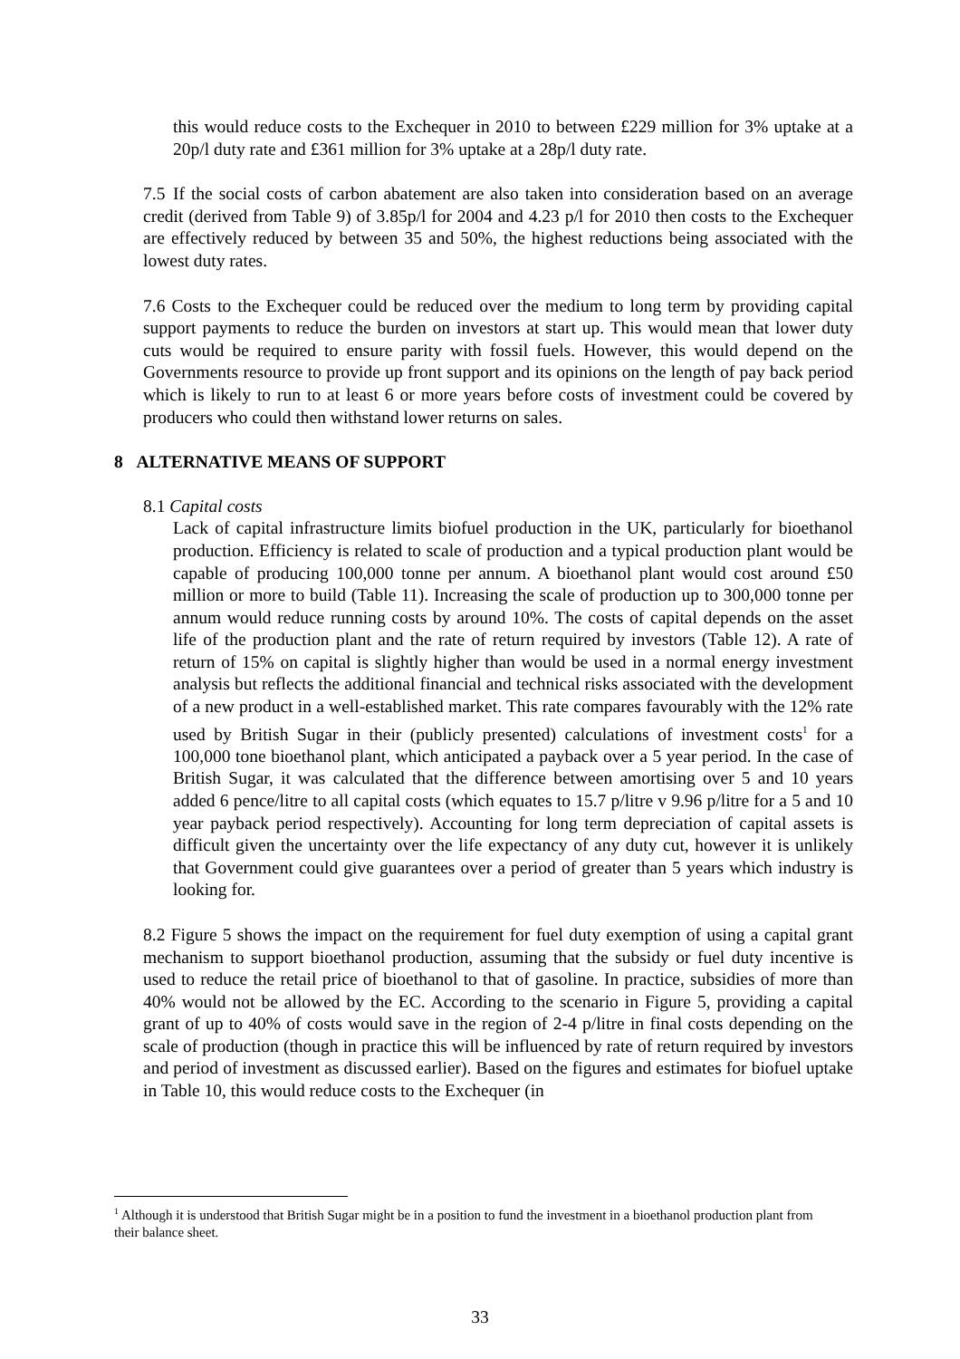this would reduce costs to the Exchequer in 2010 to between £229 million for 3% uptake at a 20p/l duty rate and £361 million for 3% uptake at a 28p/l duty rate.
7.5 If the social costs of carbon abatement are also taken into consideration based on an average credit (derived from Table 9) of 3.85p/l for 2004 and 4.23 p/l for 2010 then costs to the Exchequer are effectively reduced by between 35 and 50%, the highest reductions being associated with the lowest duty rates.
7.6 Costs to the Exchequer could be reduced over the medium to long term by providing capital support payments to reduce the burden on investors at start up. This would mean that lower duty cuts would be required to ensure parity with fossil fuels. However, this would depend on the Governments resource to provide up front support and its opinions on the length of pay back period which is likely to run to at least 6 or more years before costs of investment could be covered by producers who could then withstand lower returns on sales.
8 ALTERNATIVE MEANS OF SUPPORT
8.1 Capital costs
Lack of capital infrastructure limits biofuel production in the UK, particularly for bioethanol production. Efficiency is related to scale of production and a typical production plant would be capable of producing 100,000 tonne per annum. A bioethanol plant would cost around £50 million or more to build (Table 11). Increasing the scale of production up to 300,000 tonne per annum would reduce running costs by around 10%. The costs of capital depends on the asset life of the production plant and the rate of return required by investors (Table 12). A rate of return of 15% on capital is slightly higher than would be used in a normal energy investment analysis but reflects the additional financial and technical risks associated with the development of a new product in a well-established market. This rate compares favourably with the 12% rate used by British Sugar in their (publicly presented) calculations of investment costs<sup>1</sup> for a 100,000 tone bioethanol plant, which anticipated a payback over a 5 year period. In the case of British Sugar, it was calculated that the difference between amortising over 5 and 10 years added 6 pence/litre to all capital costs (which equates to 15.7 p/litre v 9.96 p/litre for a 5 and 10 year payback period respectively). Accounting for long term depreciation of capital assets is difficult given the uncertainty over the life expectancy of any duty cut, however it is unlikely that Government could give guarantees over a period of greater than 5 years which industry is looking for.
8.2 Figure 5 shows the impact on the requirement for fuel duty exemption of using a capital grant mechanism to support bioethanol production, assuming that the subsidy or fuel duty incentive is used to reduce the retail price of bioethanol to that of gasoline. In practice, subsidies of more than 40% would not be allowed by the EC. According to the scenario in Figure 5, providing a capital grant of up to 40% of costs would save in the region of 2-4 p/litre in final costs depending on the scale of production (though in practice this will be influenced by rate of return required by investors and period of investment as discussed earlier). Based on the figures and estimates for biofuel uptake in Table 10, this would reduce costs to the Exchequer (in
<sup>1</sup> Although it is understood that British Sugar might be in a position to fund the investment in a bioethanol production plant from their balance sheet.
33